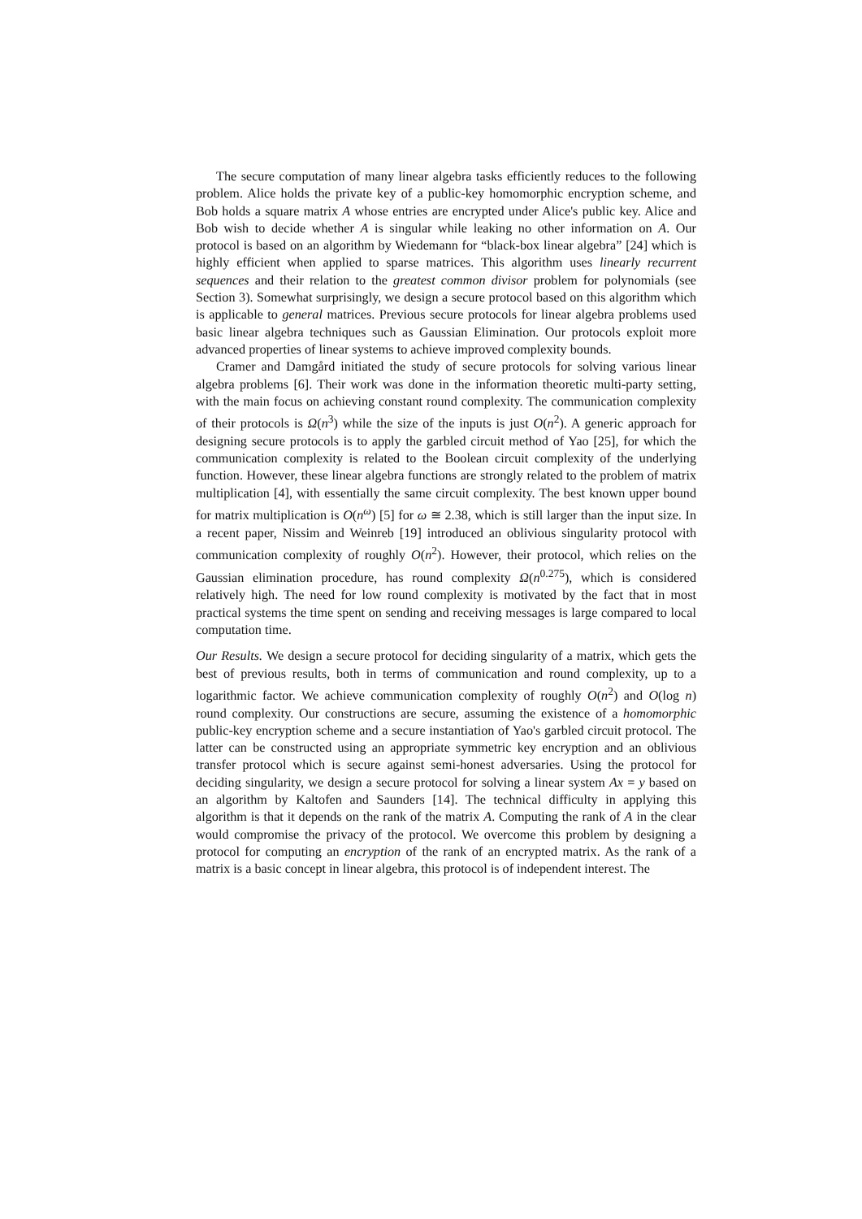The secure computation of many linear algebra tasks efficiently reduces to the following problem. Alice holds the private key of a public-key homomorphic encryption scheme, and Bob holds a square matrix A whose entries are encrypted under Alice's public key. Alice and Bob wish to decide whether A is singular while leaking no other information on A. Our protocol is based on an algorithm by Wiedemann for “black-box linear algebra” [24] which is highly efficient when applied to sparse matrices. This algorithm uses linearly recurrent sequences and their relation to the greatest common divisor problem for polynomials (see Section 3). Somewhat surprisingly, we design a secure protocol based on this algorithm which is applicable to general matrices. Previous secure protocols for linear algebra problems used basic linear algebra techniques such as Gaussian Elimination. Our protocols exploit more advanced properties of linear systems to achieve improved complexity bounds.
Cramer and Damgård initiated the study of secure protocols for solving various linear algebra problems [6]. Their work was done in the information theoretic multi-party setting, with the main focus on achieving constant round complexity. The communication complexity of their protocols is Ω(n<sup>3</sup>) while the size of the inputs is just O(n<sup>2</sup>). A generic approach for designing secure protocols is to apply the garbled circuit method of Yao [25], for which the communication complexity is related to the Boolean circuit complexity of the underlying function. However, these linear algebra functions are strongly related to the problem of matrix multiplication [4], with essentially the same circuit complexity. The best known upper bound for matrix multiplication is O(n<sup>ω</sup>) [5] for ω ≅ 2.38, which is still larger than the input size. In a recent paper, Nissim and Weinreb [19] introduced an oblivious singularity protocol with communication complexity of roughly O(n<sup>2</sup>). However, their protocol, which relies on the Gaussian elimination procedure, has round complexity Ω(n<sup>0.275</sup>), which is considered relatively high. The need for low round complexity is motivated by the fact that in most practical systems the time spent on sending and receiving messages is large compared to local computation time.
Our Results. We design a secure protocol for deciding singularity of a matrix, which gets the best of previous results, both in terms of communication and round complexity, up to a logarithmic factor. We achieve communication complexity of roughly O(n<sup>2</sup>) and O(log n) round complexity. Our constructions are secure, assuming the existence of a homomorphic public-key encryption scheme and a secure instantiation of Yao's garbled circuit protocol. The latter can be constructed using an appropriate symmetric key encryption and an oblivious transfer protocol which is secure against semi-honest adversaries. Using the protocol for deciding singularity, we design a secure protocol for solving a linear system Ax = y based on an algorithm by Kaltofen and Saunders [14]. The technical difficulty in applying this algorithm is that it depends on the rank of the matrix A. Computing the rank of A in the clear would compromise the privacy of the protocol. We overcome this problem by designing a protocol for computing an encryption of the rank of an encrypted matrix. As the rank of a matrix is a basic concept in linear algebra, this protocol is of independent interest. The